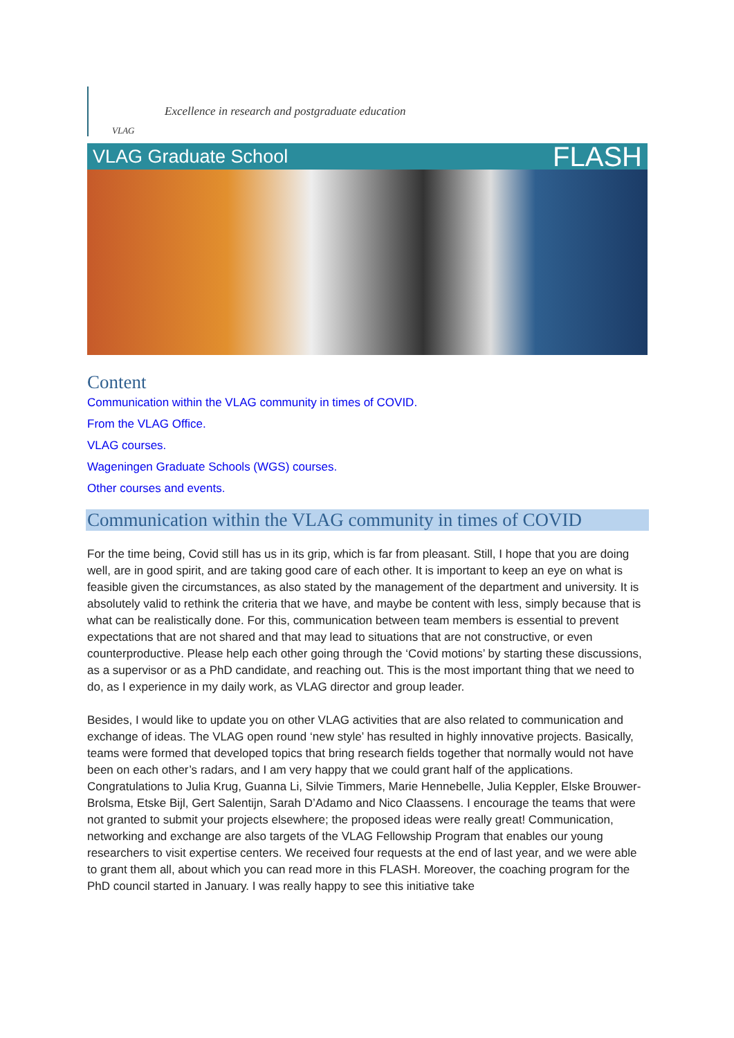VLAG
Excellence in research and postgraduate education
VLAG Graduate School FLASH
Content
Communication within the VLAG community in times of COVID.
From the VLAG Office.
VLAG courses.
Wageningen Graduate Schools (WGS) courses.
Other courses and events.
Communication within the VLAG community in times of COVID
For the time being, Covid still has us in its grip, which is far from pleasant. Still, I hope that you are doing well, are in good spirit, and are taking good care of each other. It is important to keep an eye on what is feasible given the circumstances, as also stated by the management of the department and university. It is absolutely valid to rethink the criteria that we have, and maybe be content with less, simply because that is what can be realistically done. For this, communication between team members is essential to prevent expectations that are not shared and that may lead to situations that are not constructive, or even counterproductive. Please help each other going through the ‘Covid motions’ by starting these discussions, as a supervisor or as a PhD candidate, and reaching out. This is the most important thing that we need to do, as I experience in my daily work, as VLAG director and group leader.
Besides, I would like to update you on other VLAG activities that are also related to communication and exchange of ideas. The VLAG open round ‘new style’ has resulted in highly innovative projects. Basically, teams were formed that developed topics that bring research fields together that normally would not have been on each other’s radars, and I am very happy that we could grant half of the applications. Congratulations to Julia Krug, Guanna Li, Silvie Timmers, Marie Hennebelle, Julia Keppler, Elske Brouwer-Brolsma, Etske Bijl, Gert Salentijn, Sarah D’Adamo and Nico Claassens. I encourage the teams that were not granted to submit your projects elsewhere; the proposed ideas were really great! Communication, networking and exchange are also targets of the VLAG Fellowship Program that enables our young researchers to visit expertise centers. We received four requests at the end of last year, and we were able to grant them all, about which you can read more in this FLASH. Moreover, the coaching program for the PhD council started in January. I was really happy to see this initiative take